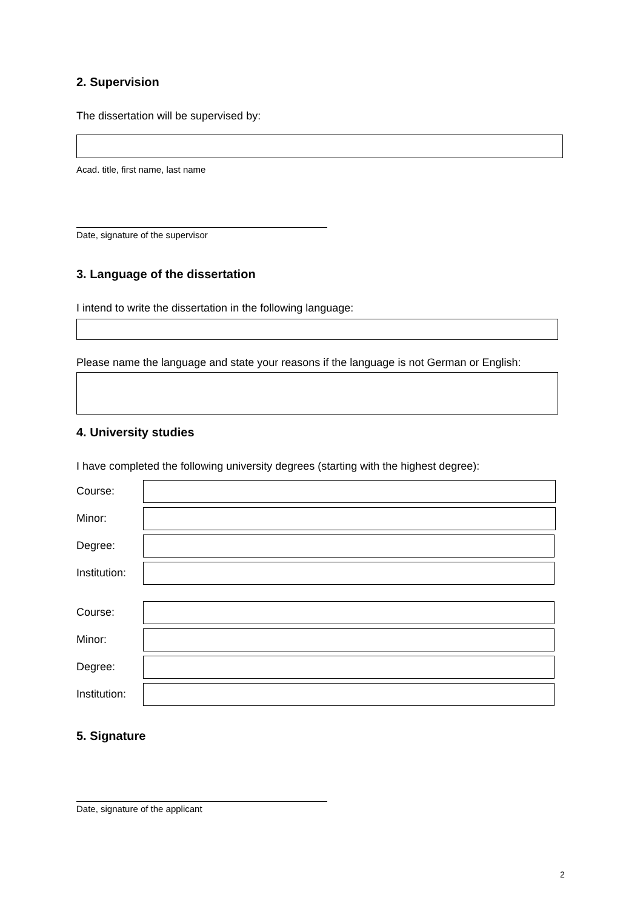2. Supervision
The dissertation will be supervised by:
Acad. title, first name, last name
Date, signature of the supervisor
3. Language of the dissertation
I intend to write the dissertation in the following language:
Please name the language and state your reasons if the language is not German or English:
4. University studies
I have completed the following university degrees (starting with the highest degree):
Course:
Minor:
Degree:
Institution:
Course:
Minor:
Degree:
Institution:
5. Signature
Date, signature of the applicant
2